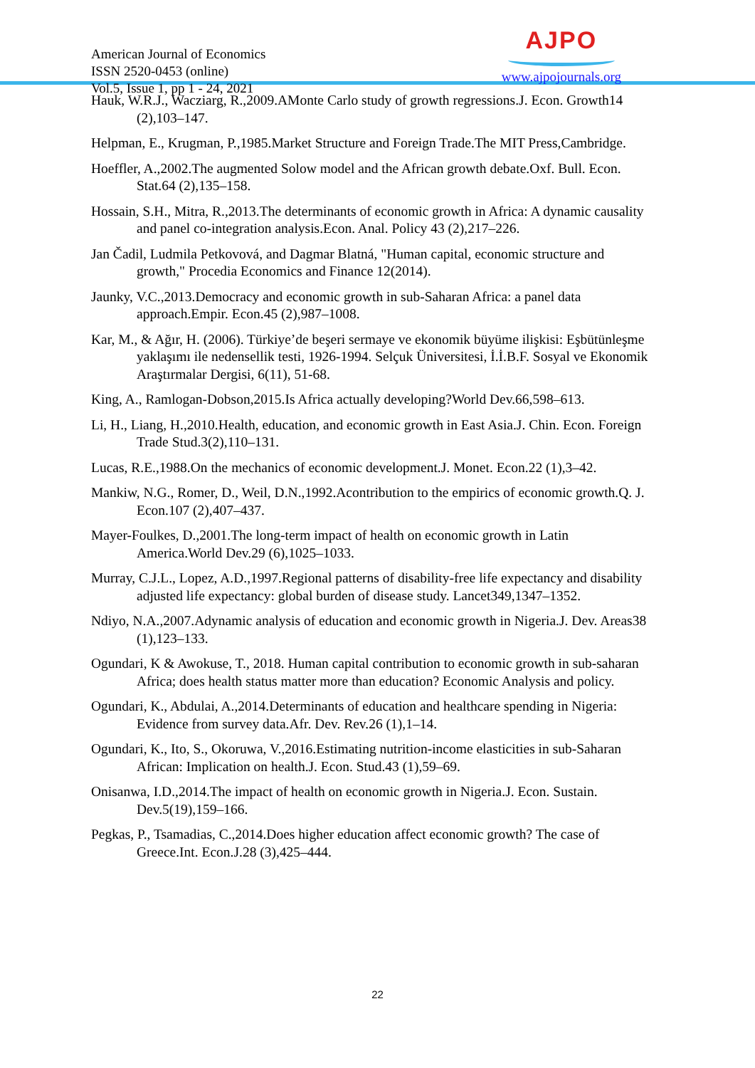American Journal of Economics
ISSN 2520-0453 (online)
Vol.5, Issue 1, pp 1 - 24, 2021
AJPO
www.ajpojournals.org
Hauk, W.R.J., Wacziarg, R.,2009.AMonte Carlo study of growth regressions.J. Econ. Growth14 (2),103–147.
Helpman, E., Krugman, P.,1985.Market Structure and Foreign Trade.The MIT Press,Cambridge.
Hoeffler, A.,2002.The augmented Solow model and the African growth debate.Oxf. Bull. Econ. Stat.64 (2),135–158.
Hossain, S.H., Mitra, R.,2013.The determinants of economic growth in Africa: A dynamic causality and panel co-integration analysis.Econ. Anal. Policy 43 (2),217–226.
Jan Čadil, Ludmila Petkovová, and Dagmar Blatná, "Human capital, economic structure and growth," Procedia Economics and Finance 12(2014).
Jaunky, V.C.,2013.Democracy and economic growth in sub-Saharan Africa: a panel data approach.Empir. Econ.45 (2),987–1008.
Kar, M., & Ağır, H. (2006). Türkiye’de beşeri sermaye ve ekonomik büyüme ilişkisi: Eşbütünleşme yaklaşımı ile nedensellik testi, 1926-1994. Selçuk Üniversitesi, İ.İ.B.F. Sosyal ve Ekonomik Araştırmalar Dergisi, 6(11), 51-68.
King, A., Ramlogan-Dobson,2015.Is Africa actually developing?World Dev.66,598–613.
Li, H., Liang, H.,2010.Health, education, and economic growth in East Asia.J. Chin. Econ. Foreign Trade Stud.3(2),110–131.
Lucas, R.E.,1988.On the mechanics of economic development.J. Monet. Econ.22 (1),3–42.
Mankiw, N.G., Romer, D., Weil, D.N.,1992.Acontribution to the empirics of economic growth.Q. J. Econ.107 (2),407–437.
Mayer-Foulkes, D.,2001.The long-term impact of health on economic growth in Latin America.World Dev.29 (6),1025–1033.
Murray, C.J.L., Lopez, A.D.,1997.Regional patterns of disability-free life expectancy and disability adjusted life expectancy: global burden of disease study. Lancet349,1347–1352.
Ndiyo, N.A.,2007.Adynamic analysis of education and economic growth in Nigeria.J. Dev. Areas38 (1),123–133.
Ogundari, K & Awokuse, T., 2018. Human capital contribution to economic growth in sub-saharan Africa; does health status matter more than education? Economic Analysis and policy.
Ogundari, K., Abdulai, A.,2014.Determinants of education and healthcare spending in Nigeria: Evidence from survey data.Afr. Dev. Rev.26 (1),1–14.
Ogundari, K., Ito, S., Okoruwa, V.,2016.Estimating nutrition-income elasticities in sub-Saharan African: Implication on health.J. Econ. Stud.43 (1),59–69.
Onisanwa, I.D.,2014.The impact of health on economic growth in Nigeria.J. Econ. Sustain. Dev.5(19),159–166.
Pegkas, P., Tsamadias, C.,2014.Does higher education affect economic growth? The case of Greece.Int. Econ.J.28 (3),425–444.
22